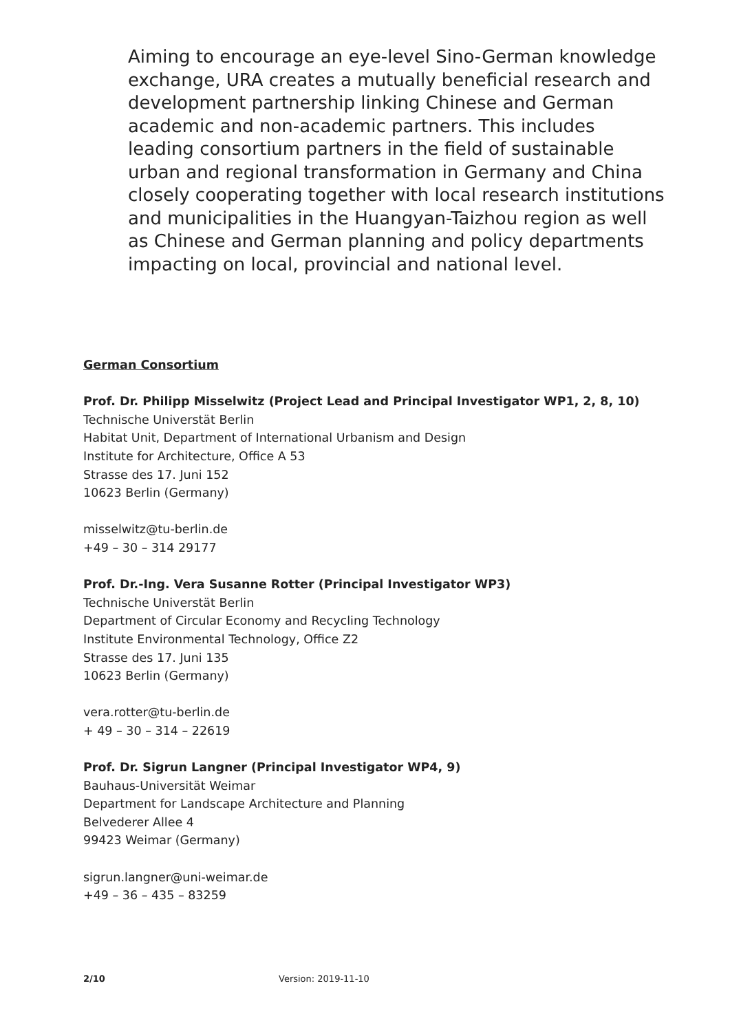Aiming to encourage an eye-level Sino-German knowledge exchange, URA creates a mutually beneficial research and development partnership linking Chinese and German academic and non-academic partners. This includes leading consortium partners in the field of sustainable urban and regional transformation in Germany and China closely cooperating together with local research institutions and municipalities in the Huangyan-Taizhou region as well as Chinese and German planning and policy departments impacting on local, provincial and national level.
German Consortium
Prof. Dr. Philipp Misselwitz (Project Lead and Principal Investigator WP1, 2, 8, 10)
Technische Universtät Berlin
Habitat Unit, Department of International Urbanism and Design
Institute for Architecture, Office A 53
Strasse des 17. Juni 152
10623 Berlin (Germany)
misselwitz@tu-berlin.de
+49 – 30 – 314 29177
Prof. Dr.-Ing. Vera Susanne Rotter (Principal Investigator WP3)
Technische Universtät Berlin
Department of Circular Economy and Recycling Technology
Institute Environmental Technology, Office Z2
Strasse des 17. Juni 135
10623 Berlin (Germany)
vera.rotter@tu-berlin.de
+ 49 – 30 – 314 – 22619
Prof. Dr. Sigrun Langner (Principal Investigator WP4, 9)
Bauhaus-Universität Weimar
Department for Landscape Architecture and Planning
Belvederer Allee 4
99423 Weimar (Germany)
sigrun.langner@uni-weimar.de
+49 – 36 – 435 – 83259
2/10 Version: 2019-11-10